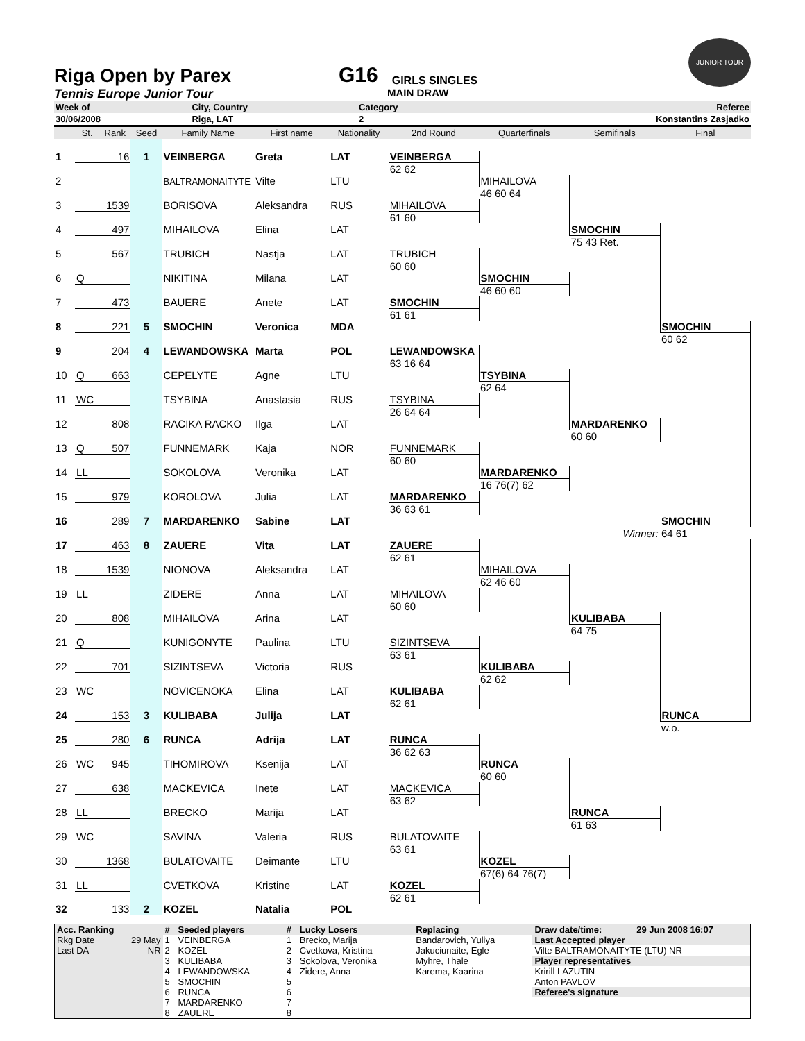Riga Open by Parex
G16 GIRLS SINGLES
JUNIOR TOUR
Tennis Europe Junior Tour MAIN DRAW
| Week of | City, Country | Category | Referee |
| 30/06/2008 | Riga, LAT | 2 | Konstantins Zasjadko |
| | St. | Rank | Seed | Family Name | First name | Nationality | 2nd Round | Quarterfinals | Semifinals | Final |
| --- | --- | --- | --- | --- | --- | --- | --- | --- | --- | --- |
| 1 | | 16 | 1 | VEINBERGA | Greta | LAT | | | | |
| | | | | | | | VEINBERGA | | | |
| 2 | | | | BALTRAMONAITYTE | Vilte | LTU | 62 62 | | | |
| | | | | | | | | MIHAILOVA | | |
| 3 | | 1539 | | BORISOVA | Aleksandra | RUS | | 46 60 64 | | |
| | | | | | | | MIHAILOVA | | | |
| 4 | | 497 | | MIHAILOVA | Elina | LAT | 61 60 | | | |
| | | | | | | | | | SMOCHIN | |
| 5 | | 567 | | TRUBICH | Nastja | LAT | | | 75 43 Ret. | |
| | | | | | | | TRUBICH | | | |
| 6 | Q | | | NIKITINA | Milana | LAT | 60 60 | | | |
| | | | | | | | | SMOCHIN | | |
| 7 | | 473 | | BAUERE | Anete | LAT | | 46 60 60 | | |
| | | | | | | | SMOCHIN | | | |
| 8 | | 221 | 5 | SMOCHIN | Veronica | MDA | 61 61 | | | |
| | | | | | | | | | | SMOCHIN |
| 9 | | 204 | 4 | LEWANDOWSKA | Marta | POL | | | | 60 62 |
| | | | | | | | LEWANDOWSKA | | | |
| 10 | Q | 663 | | CEPELYTE | Agne | LTU | 63 16 64 | | | |
| | | | | | | | | TSYBINA | | |
| 11 | WC | | | TSYBINA | Anastasia | RUS | | 62 64 | | |
| | | | | | | | TSYBINA | | | |
| 12 | | 808 | | RACIKA RACKO | Ilga | LAT | 26 64 64 | | | |
| | | | | | | | | | MARDARENKO | |
| 13 | Q | 507 | | FUNNEMARK | Kaja | NOR | | | 60 60 | |
| | | | | | | | FUNNEMARK | | | |
| 14 | LL | | | SOKOLOVA | Veronika | LAT | 60 60 | | | |
| | | | | | | | | MARDARENKO | | |
| 15 | | 979 | | KOROLOVA | Julia | LAT | | 16 76(7) 62 | | |
| | | | | | | | MARDARENKO | | | |
| 16 | | 289 | 7 | MARDARENKO | Sabine | LAT | 36 63 61 | | | |
| | | | | | | | | | Winner: | SMOCHIN |
| 17 | | 463 | 8 | ZAUERE | Vita | LAT | | | | 64 61 |
| | | | | | | | ZAUERE | | | |
| 18 | | 1539 | | NIONOVA | Aleksandra | LAT | 62 61 | | | |
| | | | | | | | | MIHAILOVA | | |
| 19 | LL | | | ZIDERE | Anna | LAT | | 62 46 60 | | |
| | | | | | | | MIHAILOVA | | | |
| 20 | | 808 | | MIHAILOVA | Arina | LAT | 60 60 | | | |
| | | | | | | | | | KULIBABA | |
| 21 | Q | | | KUNIGONYTE | Paulina | LTU | | | 64 75 | |
| | | | | | | | SIZINTSEVA | | | |
| 22 | | 701 | | SIZINTSEVA | Victoria | RUS | 63 61 | | | |
| | | | | | | | | KULIBABA | | |
| 23 | WC | | | NOVICENOKA | Elina | LAT | | 62 62 | | |
| | | | | | | | KULIBABA | | | |
| 24 | | 153 | 3 | KULIBABA | Julija | LAT | 62 61 | | | |
| | | | | | | | | | | RUNCA |
| 25 | | 280 | 6 | RUNCA | Adrija | LAT | | | | w.o. |
| | | | | | | | RUNCA | | | |
| 26 | WC | 945 | | TIHOMIROVA | Ksenija | LAT | 36 62 63 | | | |
| | | | | | | | | RUNCA | | |
| 27 | | 638 | | MACKEVICA | Inete | LAT | | 60 60 | | |
| | | | | | | | MACKEVICA | | | |
| 28 | LL | | | BRECKO | Marija | LAT | 63 62 | | | |
| | | | | | | | | | RUNCA | |
| 29 | WC | | | SAVINA | Valeria | RUS | | | 61 63 | |
| | | | | | | | BULATOVAITE | | | |
| 30 | | 1368 | | BULATOVAITE | Deimante | LTU | 63 61 | | | |
| | | | | | | | | KOZEL | | |
| 31 | LL | | | CVETKOVA | Kristine | LAT | | 67(6) 64 76(7) | | |
| | | | | | | | KOZEL | | | |
| 32 | | 133 | 2 | KOZEL | Natalia | POL | 62 61 | | | |
| Acc. Ranking | | # | Seeded players | # | Lucky Losers | Replacing | Draw date/time: | 29 Jun 2008 16:07 |
| Rkg Date | 29 May | 1 | VEINBERGA | 1 | Brecko, Marija | Bandarovich, Yuliya | Last Accepted player | |
| Last DA | NR | 2 | KOZEL | 2 | Cvetkova, Kristina | Jakuciunaite, Egle | Vilte BALTRAMONAITYTE (LTU) NR | |
| | | 3 | KULIBABA | 3 | Sokolova, Veronika | Myhre, Thale | Player representatives | |
| | | 4 | LEWANDOWSKA | 4 | Zidere, Anna | Karema, Kaarina | Kririll LAZUTIN | |
| | | 5 | SMOCHIN | 5 | | | Anton PAVLOV | |
| | | 6 | RUNCA | 6 | | | Referee's signature | |
| | | 7 | MARDARENKO | 7 | | | | |
| | | 8 | ZAUERE | 8 | | | | |